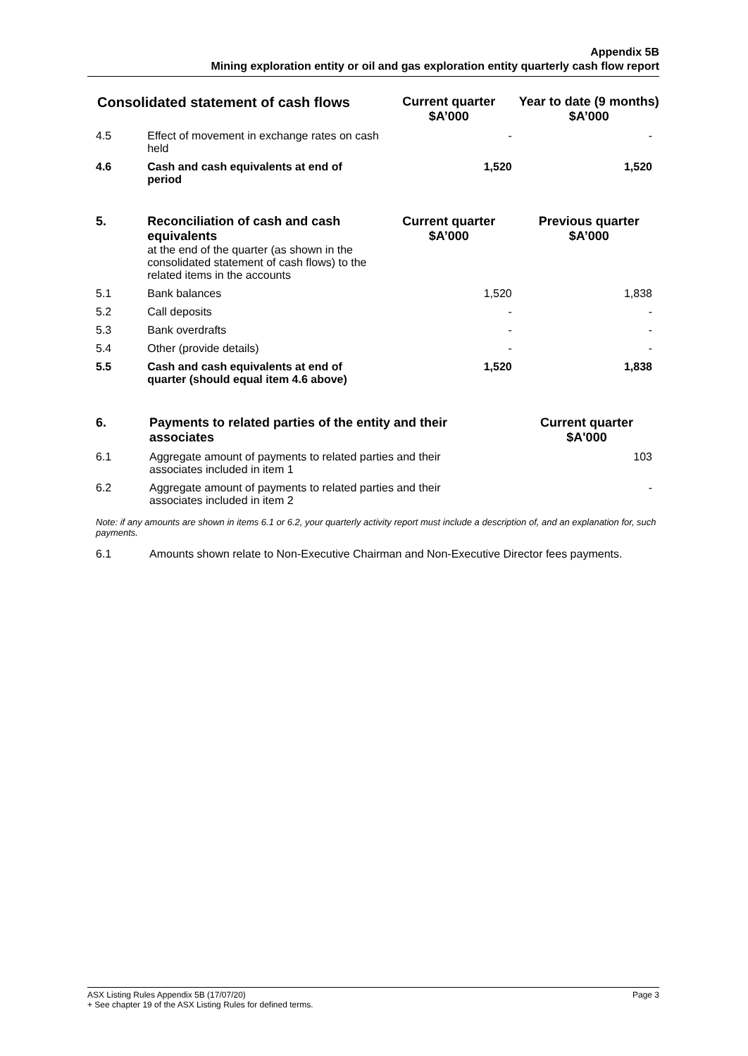Appendix 5B
Mining exploration entity or oil and gas exploration entity quarterly cash flow report
| Consolidated statement of cash flows | | Current quarter $A’000 | Year to date (9 months) $A’000 |
| --- | --- | --- | --- |
| 4.5 | Effect of movement in exchange rates on cash held | - | - |
| 4.6 | Cash and cash equivalents at end of period | 1,520 | 1,520 |
| 5. | Reconciliation of cash and cash equivalents at the end of the quarter (as shown in the consolidated statement of cash flows) to the related items in the accounts | Current quarter $A’000 | Previous quarter $A’000 |
| 5.1 | Bank balances | 1,520 | 1,838 |
| 5.2 | Call deposits | - | - |
| 5.3 | Bank overdrafts | - | - |
| 5.4 | Other (provide details) | - | - |
| 5.5 | Cash and cash equivalents at end of quarter (should equal item 4.6 above) | 1,520 | 1,838 |
| 6. | Payments to related parties of the entity and their associates | Current quarter $A'000 |
| 6.1 | Aggregate amount of payments to related parties and their associates included in item 1 | 103 |
| 6.2 | Aggregate amount of payments to related parties and their associates included in item 2 | - |
Note: if any amounts are shown in items 6.1 or 6.2, your quarterly activity report must include a description of, and an explanation for, such payments.
| 6.1 | Amounts shown relate to Non-Executive Chairman and Non-Executive Director fees payments. |
ASX Listing Rules Appendix 5B (17/07/20) Page 3
+ See chapter 19 of the ASX Listing Rules for defined terms.